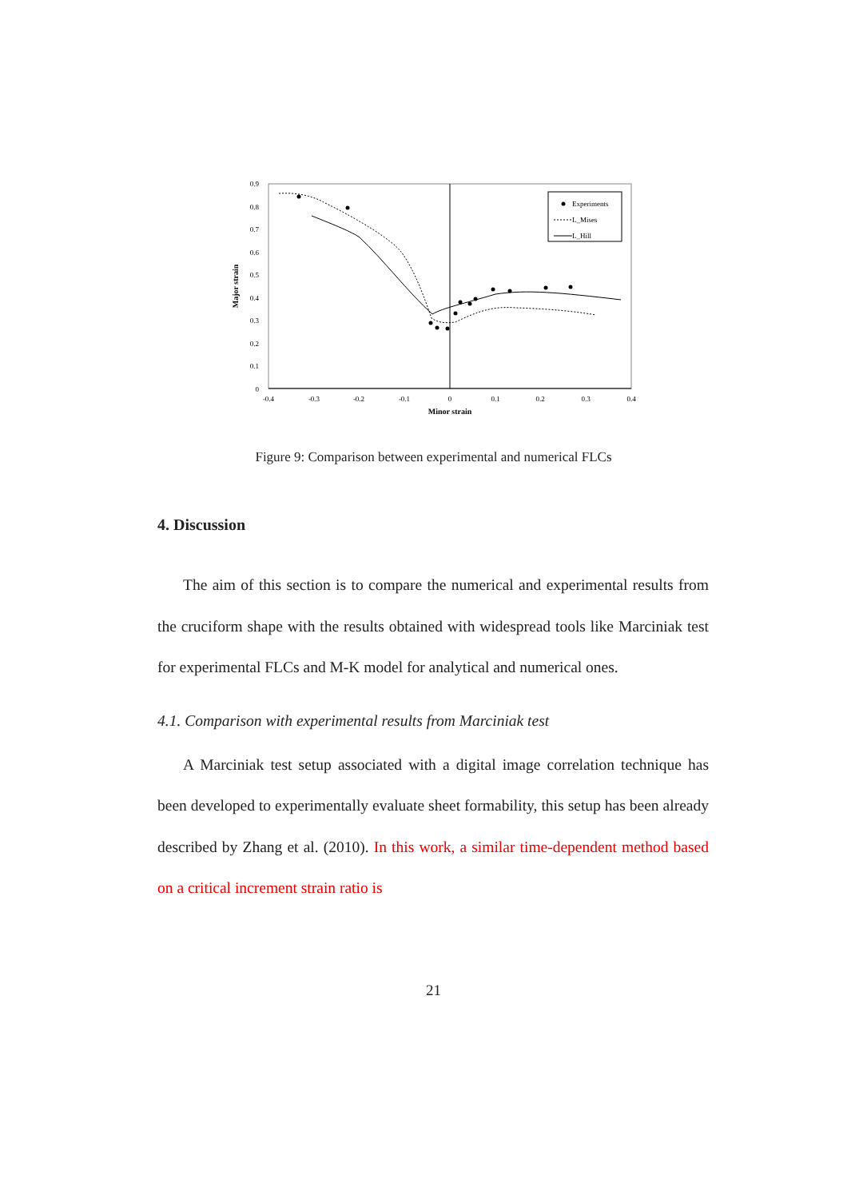0.9
0.8
0.7
0.6
0.5
0.4
0.3
0.2
0.1
0
-0.4
-0.3
-0.2
-0.1
0
0.1
0.2
0.3
0.4
Minor strain
Major strain
Experiments
L_Mises
L_Hill
Figure 9: Comparison between experimental and numerical FLCs
4. Discussion
The aim of this section is to compare the numerical and experimental results from the cruciform shape with the results obtained with widespread tools like Marciniak test for experimental FLCs and M-K model for analytical and numerical ones.
4.1. Comparison with experimental results from Marciniak test
A Marciniak test setup associated with a digital image correlation technique has been developed to experimentally evaluate sheet formability, this setup has been already described by Zhang et al. (2010). In this work, a similar time-dependent method based on a critical increment strain ratio is
21